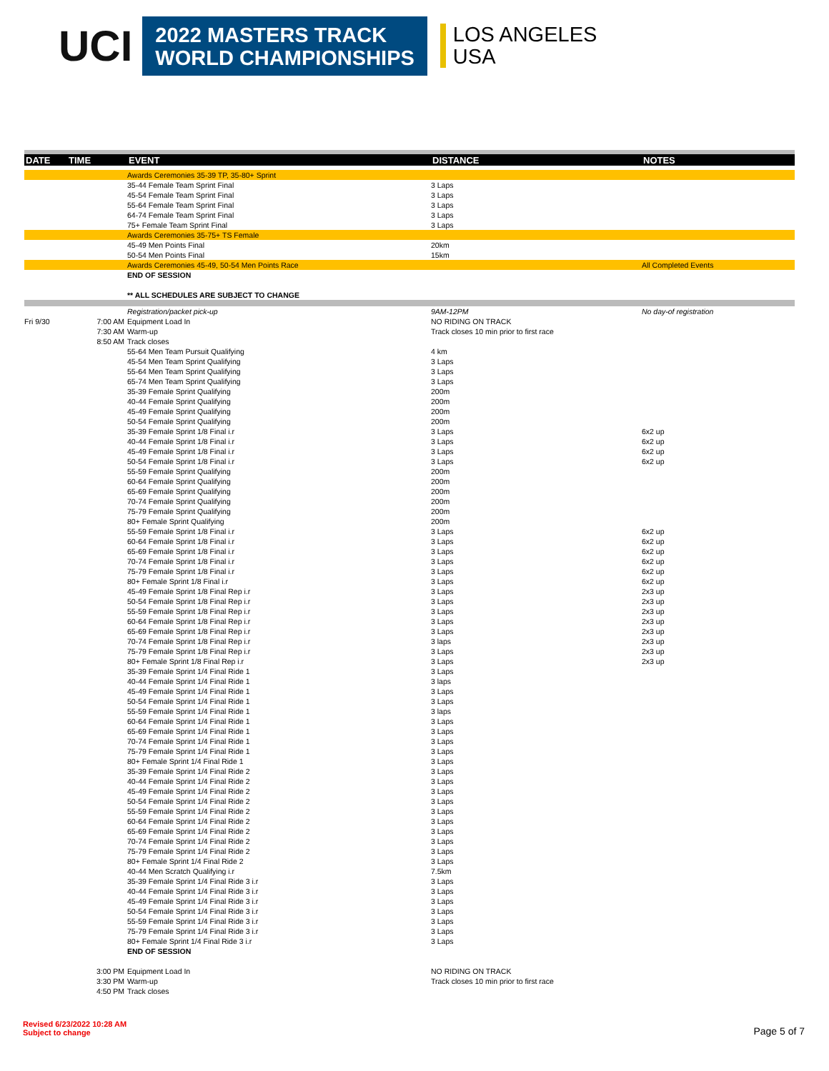UCI
2022 MASTERS TRACK
WORLD CHAMPIONSHIPS
LOS ANGELES
USA
| DATE | TIME | EVENT | DISTANCE | NOTES |
| --- | --- | --- | --- | --- |
| | | Awards Ceremonies 35-39 TP, 35-80+ Sprint | | |
| | | 35-44 Female Team Sprint Final | 3 Laps | |
| | | 45-54 Female Team Sprint Final | 3 Laps | |
| | | 55-64 Female Team Sprint Final | 3 Laps | |
| | | 64-74 Female Team Sprint Final | 3 Laps | |
| | | 75+ Female Team Sprint Final | 3 Laps | |
| | | Awards Ceremonies 35-75+ TS Female | | |
| | | 45-49 Men Points Final | 20km | |
| | | 50-54 Men Points Final | 15km | |
| | | Awards Ceremonies 45-49, 50-54 Men Points Race | | All Completed Events |
| | | END OF SESSION | | |
| | | ** ALL SCHEDULES ARE SUBJECT TO CHANGE | | |
| | | Registration/packet pick-up | 9AM-12PM | No day-of registration |
| Fri 9/30 | 7:00 AM | Equipment Load In | NO RIDING ON TRACK | |
| | 7:30 AM | Warm-up | Track closes 10 min prior to first race | |
| | 8:50 AM | Track closes | | |
| | | 55-64 Men Team Pursuit Qualifying | 4 km | |
| | | 45-54 Men Team Sprint Qualifying | 3 Laps | |
| | | 55-64 Men Team Sprint Qualifying | 3 Laps | |
| | | 65-74 Men Team Sprint Qualifying | 3 Laps | |
| | | 35-39 Female Sprint Qualifying | 200m | |
| | | 40-44 Female Sprint Qualifying | 200m | |
| | | 45-49 Female Sprint Qualifying | 200m | |
| | | 50-54 Female Sprint Qualifying | 200m | |
| | | 35-39 Female Sprint 1/8 Final i.r | 3 Laps | 6x2 up |
| | | 40-44 Female Sprint 1/8 Final i.r | 3 Laps | 6x2 up |
| | | 45-49 Female Sprint 1/8 Final i.r | 3 Laps | 6x2 up |
| | | 50-54 Female Sprint 1/8 Final i.r | 3 Laps | 6x2 up |
| | | 55-59 Female Sprint Qualifying | 200m | |
| | | 60-64 Female Sprint Qualifying | 200m | |
| | | 65-69 Female Sprint Qualifying | 200m | |
| | | 70-74 Female Sprint Qualifying | 200m | |
| | | 75-79 Female Sprint Qualifying | 200m | |
| | | 80+ Female Sprint Qualifying | 200m | |
| | | 55-59 Female Sprint 1/8 Final i.r | 3 Laps | 6x2 up |
| | | 60-64 Female Sprint 1/8 Final i.r | 3 Laps | 6x2 up |
| | | 65-69 Female Sprint 1/8 Final i.r | 3 Laps | 6x2 up |
| | | 70-74 Female Sprint 1/8 Final i.r | 3 Laps | 6x2 up |
| | | 75-79 Female Sprint 1/8 Final i.r | 3 Laps | 6x2 up |
| | | 80+ Female Sprint 1/8 Final i.r | 3 Laps | 6x2 up |
| | | 45-49 Female Sprint 1/8 Final Rep i.r | 3 Laps | 2x3 up |
| | | 50-54 Female Sprint 1/8 Final Rep i.r | 3 Laps | 2x3 up |
| | | 55-59 Female Sprint 1/8 Final Rep i.r | 3 Laps | 2x3 up |
| | | 60-64 Female Sprint 1/8 Final Rep i.r | 3 Laps | 2x3 up |
| | | 65-69 Female Sprint 1/8 Final Rep i.r | 3 Laps | 2x3 up |
| | | 70-74 Female Sprint 1/8 Final Rep i.r | 3 laps | 2x3 up |
| | | 75-79 Female Sprint 1/8 Final Rep i.r | 3 Laps | 2x3 up |
| | | 80+ Female Sprint 1/8 Final Rep i.r | 3 Laps | 2x3 up |
| | | 35-39 Female Sprint 1/4 Final Ride 1 | 3 Laps | |
| | | 40-44 Female Sprint 1/4 Final Ride 1 | 3 laps | |
| | | 45-49 Female Sprint 1/4 Final Ride 1 | 3 Laps | |
| | | 50-54 Female Sprint 1/4 Final Ride 1 | 3 Laps | |
| | | 55-59 Female Sprint 1/4 Final Ride 1 | 3 laps | |
| | | 60-64 Female Sprint 1/4 Final Ride 1 | 3 Laps | |
| | | 65-69 Female Sprint 1/4 Final Ride 1 | 3 Laps | |
| | | 70-74 Female Sprint 1/4 Final Ride 1 | 3 Laps | |
| | | 75-79 Female Sprint 1/4 Final Ride 1 | 3 Laps | |
| | | 80+ Female Sprint 1/4 Final Ride 1 | 3 Laps | |
| | | 35-39 Female Sprint 1/4 Final Ride 2 | 3 Laps | |
| | | 40-44 Female Sprint 1/4 Final Ride 2 | 3 Laps | |
| | | 45-49 Female Sprint 1/4 Final Ride 2 | 3 Laps | |
| | | 50-54 Female Sprint 1/4 Final Ride 2 | 3 Laps | |
| | | 55-59 Female Sprint 1/4 Final Ride 2 | 3 Laps | |
| | | 60-64 Female Sprint 1/4 Final Ride 2 | 3 Laps | |
| | | 65-69 Female Sprint 1/4 Final Ride 2 | 3 Laps | |
| | | 70-74 Female Sprint 1/4 Final Ride 2 | 3 Laps | |
| | | 75-79 Female Sprint 1/4 Final Ride 2 | 3 Laps | |
| | | 80+ Female Sprint 1/4 Final Ride 2 | 3 Laps | |
| | | 40-44 Men Scratch Qualifying i.r | 7.5km | |
| | | 35-39 Female Sprint 1/4 Final Ride 3 i.r | 3 Laps | |
| | | 40-44 Female Sprint 1/4 Final Ride 3 i.r | 3 Laps | |
| | | 45-49 Female Sprint 1/4 Final Ride 3 i.r | 3 Laps | |
| | | 50-54 Female Sprint 1/4 Final Ride 3 i.r | 3 Laps | |
| | | 55-59 Female Sprint 1/4 Final Ride 3 i.r | 3 Laps | |
| | | 75-79 Female Sprint 1/4 Final Ride 3 i.r | 3 Laps | |
| | | 80+ Female Sprint 1/4 Final Ride 3 i.r | 3 Laps | |
| | | END OF SESSION | | |
| | 3:00 PM | Equipment Load In | NO RIDING ON TRACK | |
| | 3:30 PM | Warm-up | Track closes 10 min prior to first race | |
| | 4:50 PM | Track closes | | |
Revised 6/23/2022 10:28 AM
Subject to change
Page 5 of 7